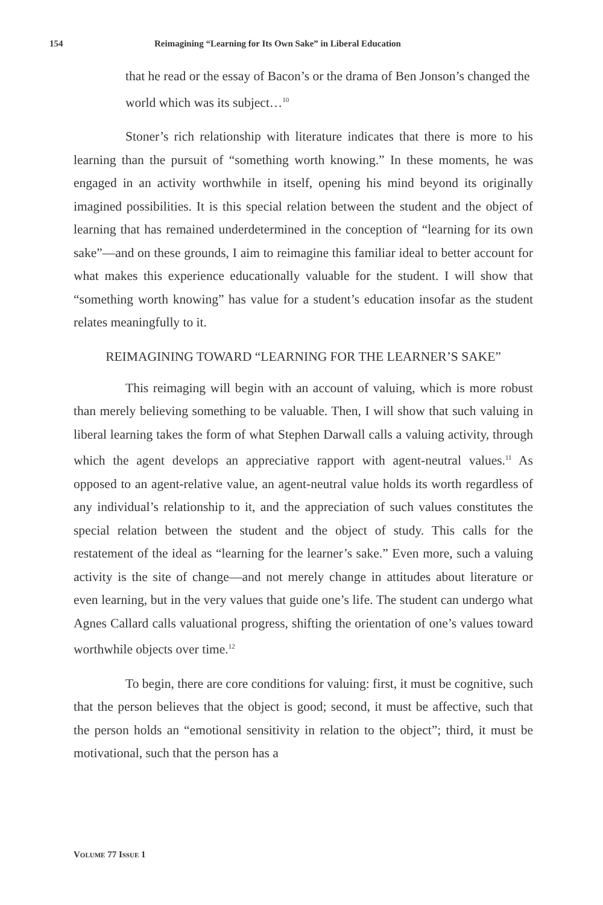154 Reimagining “Learning for Its Own Sake” in Liberal Education
that he read or the essay of Bacon’s or the drama of Ben Jonson’s changed the world which was its subject…<sup>10</sup>
Stoner’s rich relationship with literature indicates that there is more to his learning than the pursuit of “something worth knowing.” In these moments, he was engaged in an activity worthwhile in itself, opening his mind beyond its originally imagined possibilities. It is this special relation between the student and the object of learning that has remained underdetermined in the conception of “learning for its own sake”—and on these grounds, I aim to reimagine this familiar ideal to better account for what makes this experience educationally valuable for the student. I will show that “something worth knowing” has value for a student’s education insofar as the student relates meaningfully to it.
REIMAGINING TOWARD “LEARNING FOR THE LEARNER’S SAKE”
This reimaging will begin with an account of valuing, which is more robust than merely believing something to be valuable. Then, I will show that such valuing in liberal learning takes the form of what Stephen Darwall calls a valuing activity, through which the agent develops an appreciative rapport with agent-neutral values.<sup>11</sup> As opposed to an agent-relative value, an agent-neutral value holds its worth regardless of any individual’s relationship to it, and the appreciation of such values constitutes the special relation between the student and the object of study. This calls for the restatement of the ideal as “learning for the learner’s sake.” Even more, such a valuing activity is the site of change—and not merely change in attitudes about literature or even learning, but in the very values that guide one’s life. The student can undergo what Agnes Callard calls valuational progress, shifting the orientation of one’s values toward worthwhile objects over time.<sup>12</sup>
To begin, there are core conditions for valuing: first, it must be cognitive, such that the person believes that the object is good; second, it must be affective, such that the person holds an “emotional sensitivity in relation to the object”; third, it must be motivational, such that the person has a
VOLUME 77 ISSUE 1